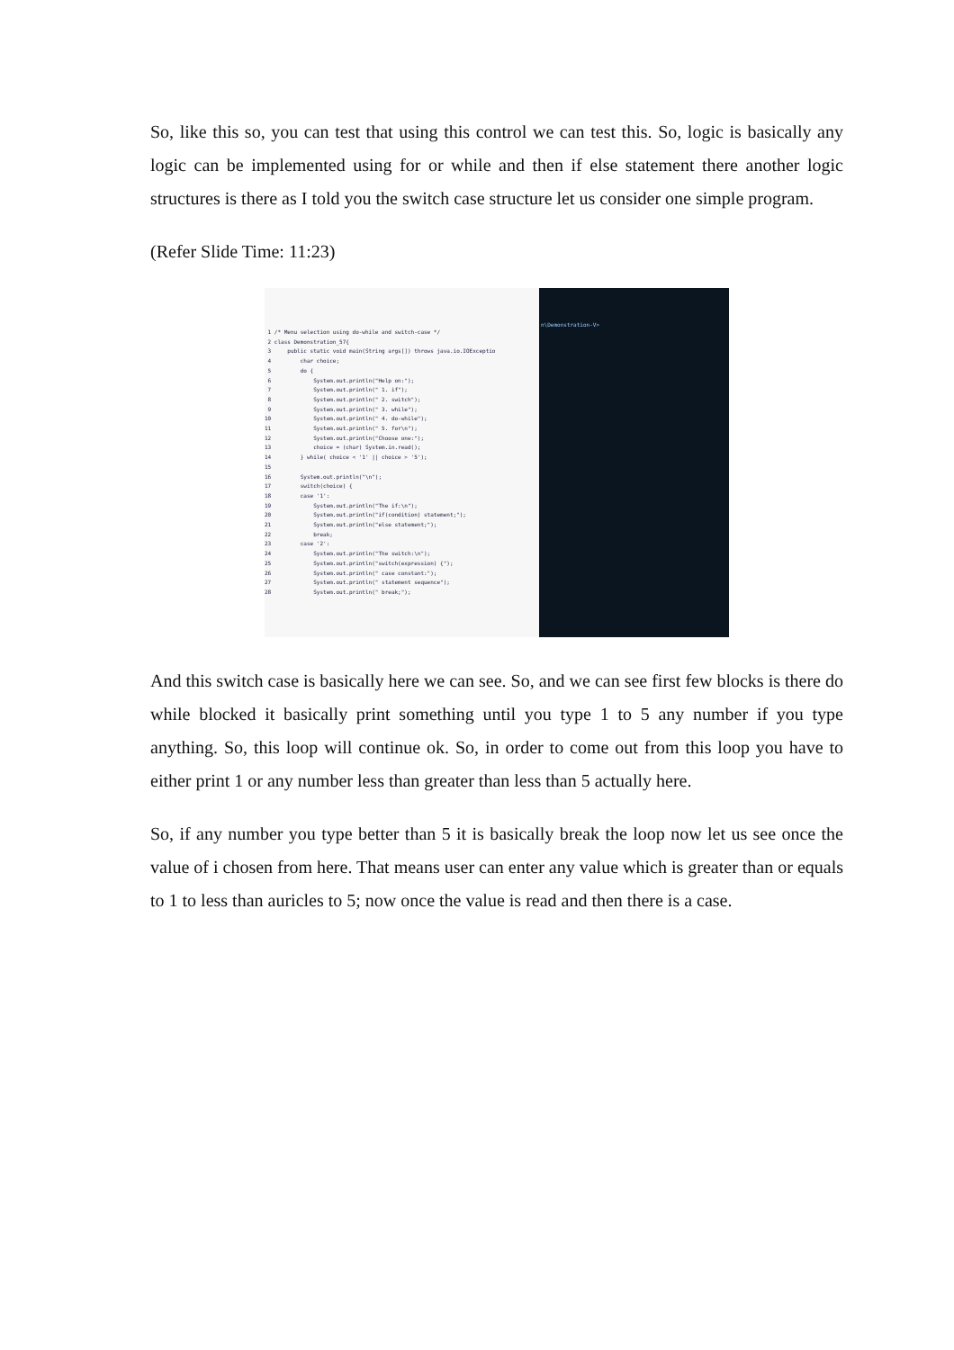So, like this so, you can test that using this control we can test this. So, logic is basically any logic can be implemented using for or while and then if else statement there another logic structures is there as I told you the switch case structure let us consider one simple program.
(Refer Slide Time: 11:23)
1 /* Menu selection using do-while and switch-case */ 2 class Demonstration_57{ 3 public static void main(String args[]) throws java.io.IOExceptio 4 char choice; 5 do { 6 System.out.println("Help on:"); 7 System.out.println(" 1. if"); 8 System.out.println(" 2. switch"); 9 System.out.println(" 3. while"); 10 System.out.println(" 4. do-while"); 11 System.out.println(" 5. for\n"); 12 System.out.println("Choose one:"); 13 choice = (char) System.in.read(); 14 } while( choice < '1' || choice > '5'); 15 16 System.out.println("\n"); 17 switch(choice) { 18 case '1': 19 System.out.println("The if:\n"); 20 System.out.println("if(condition) statement;"); 21 System.out.println("else statement;"); 22 break; 23 case '2': 24 System.out.println("The switch:\n"); 25 System.out.println("switch(expression) {"); 26 System.out.println(" case constant:"); 27 System.out.println(" statement sequence"); 28 System.out.println(" break;");
n\Demonstration-V>
And this switch case is basically here we can see. So, and we can see first few blocks is there do while blocked it basically print something until you type 1 to 5 any number if you type anything. So, this loop will continue ok. So, in order to come out from this loop you have to either print 1 or any number less than greater than less than 5 actually here.
So, if any number you type better than 5 it is basically break the loop now let us see once the value of i chosen from here. That means user can enter any value which is greater than or equals to 1 to less than auricles to 5; now once the value is read and then there is a case.